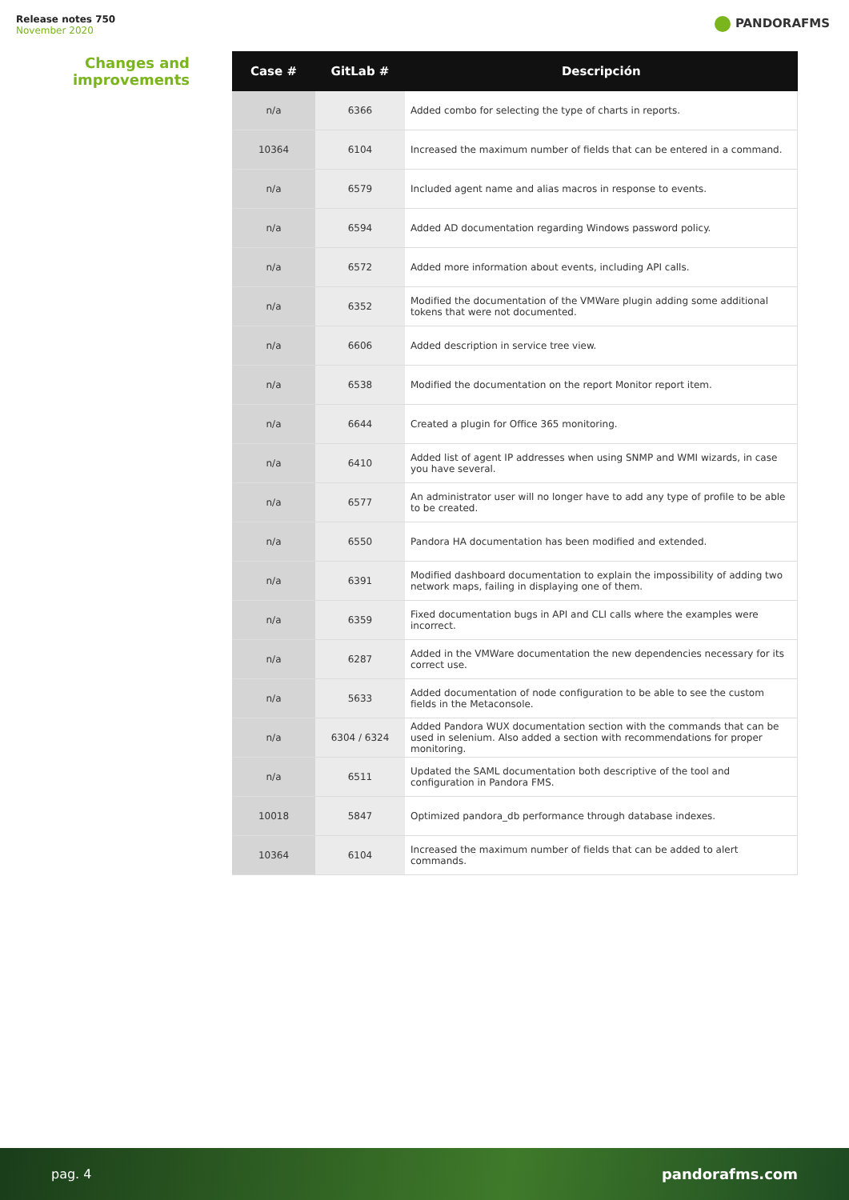Release notes 750
November 2020
PANDORAFMS
Changes and improvements
| Case # | GitLab # | Descripción |
| --- | --- | --- |
| n/a | 6366 | Added combo for selecting the type of charts in reports. |
| 10364 | 6104 | Increased the maximum number of fields that can be entered in a command. |
| n/a | 6579 | Included agent name and alias macros in response to events. |
| n/a | 6594 | Added AD documentation regarding Windows password policy. |
| n/a | 6572 | Added more information about events, including API calls. |
| n/a | 6352 | Modified the documentation of the VMWare plugin adding some additional tokens that were not documented. |
| n/a | 6606 | Added description in service tree view. |
| n/a | 6538 | Modified the documentation on the report Monitor report item. |
| n/a | 6644 | Created a plugin for Office 365 monitoring. |
| n/a | 6410 | Added list of agent IP addresses when using SNMP and WMI wizards, in case you have several. |
| n/a | 6577 | An administrator user will no longer have to add any type of profile to be able to be created. |
| n/a | 6550 | Pandora HA documentation has been modified and extended. |
| n/a | 6391 | Modified dashboard documentation to explain the impossibility of adding two network maps, failing in displaying one of them. |
| n/a | 6359 | Fixed documentation bugs in API and CLI calls where the examples were incorrect. |
| n/a | 6287 | Added in the VMWare documentation the new dependencies necessary for its correct use. |
| n/a | 5633 | Added documentation of node configuration to be able to see the custom fields in the Metaconsole. |
| n/a | 6304 / 6324 | Added Pandora WUX documentation section with the commands that can be used in selenium. Also added a section with recommendations for proper monitoring. |
| n/a | 6511 | Updated the SAML documentation both descriptive of the tool and configuration in Pandora FMS. |
| 10018 | 5847 | Optimized pandora_db performance through database indexes. |
| 10364 | 6104 | Increased the maximum number of fields that can be added to alert commands. |
pag. 4 pandorafms.com